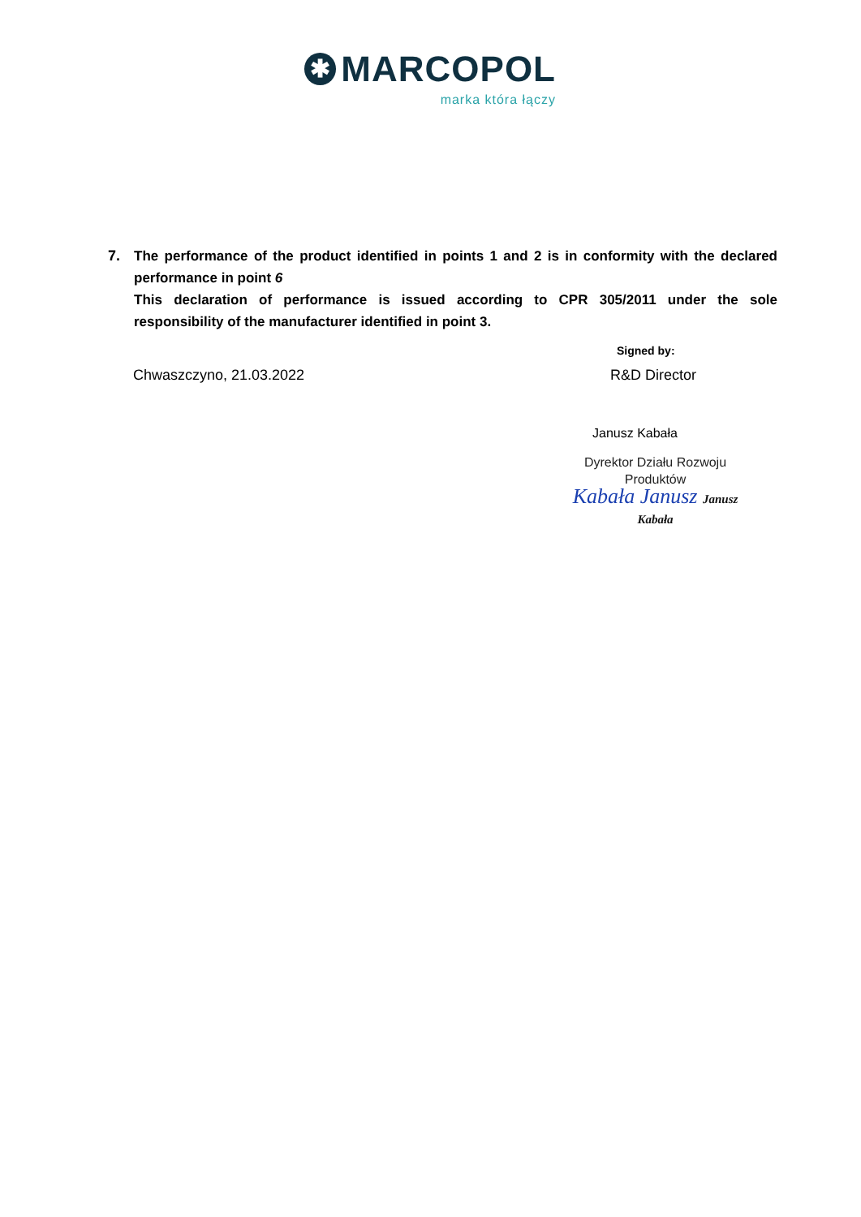✱
MARCOPOL
marka która łączy
7. The performance of the product identified in points 1 and 2 is in conformity with the declared performance in point 6
This declaration of performance is issued according to CPR 305/2011 under the sole responsibility of the manufacturer identified in point 3.
Signed by:
Chwaszczyno, 21.03.2022 R&D Director
Janusz Kabała
Dyrektor Działu Rozwoju
Produktów
Kabała Janusz Janusz Kabała